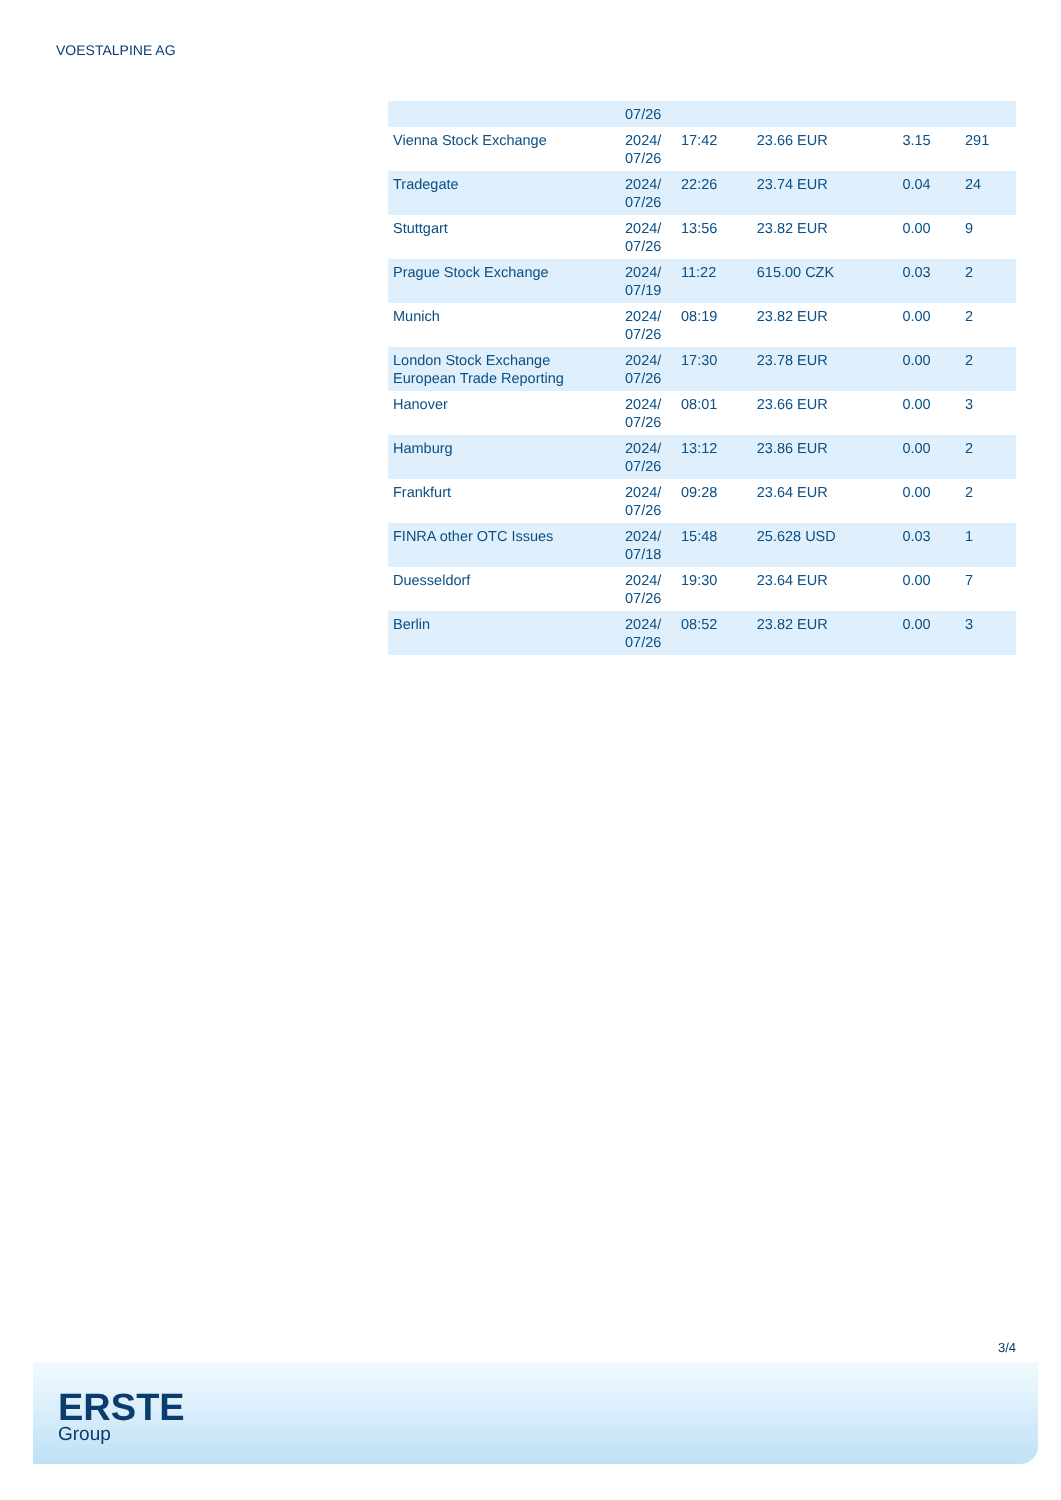VOESTALPINE AG
| | 07/26 | | | | |
| Vienna Stock Exchange | 2024/ 07/26 | 17:42 | 23.66 EUR | 3.15 | 291 |
| Tradegate | 2024/ 07/26 | 22:26 | 23.74 EUR | 0.04 | 24 |
| Stuttgart | 2024/ 07/26 | 13:56 | 23.82 EUR | 0.00 | 9 |
| Prague Stock Exchange | 2024/ 07/19 | 11:22 | 615.00 CZK | 0.03 | 2 |
| Munich | 2024/ 07/26 | 08:19 | 23.82 EUR | 0.00 | 2 |
| London Stock Exchange European Trade Reporting | 2024/ 07/26 | 17:30 | 23.78 EUR | 0.00 | 2 |
| Hanover | 2024/ 07/26 | 08:01 | 23.66 EUR | 0.00 | 3 |
| Hamburg | 2024/ 07/26 | 13:12 | 23.86 EUR | 0.00 | 2 |
| Frankfurt | 2024/ 07/26 | 09:28 | 23.64 EUR | 0.00 | 2 |
| FINRA other OTC Issues | 2024/ 07/18 | 15:48 | 25.628 USD | 0.03 | 1 |
| Duesseldorf | 2024/ 07/26 | 19:30 | 23.64 EUR | 0.00 | 7 |
| Berlin | 2024/ 07/26 | 08:52 | 23.82 EUR | 0.00 | 3 |
3/4
ERSTE
Group